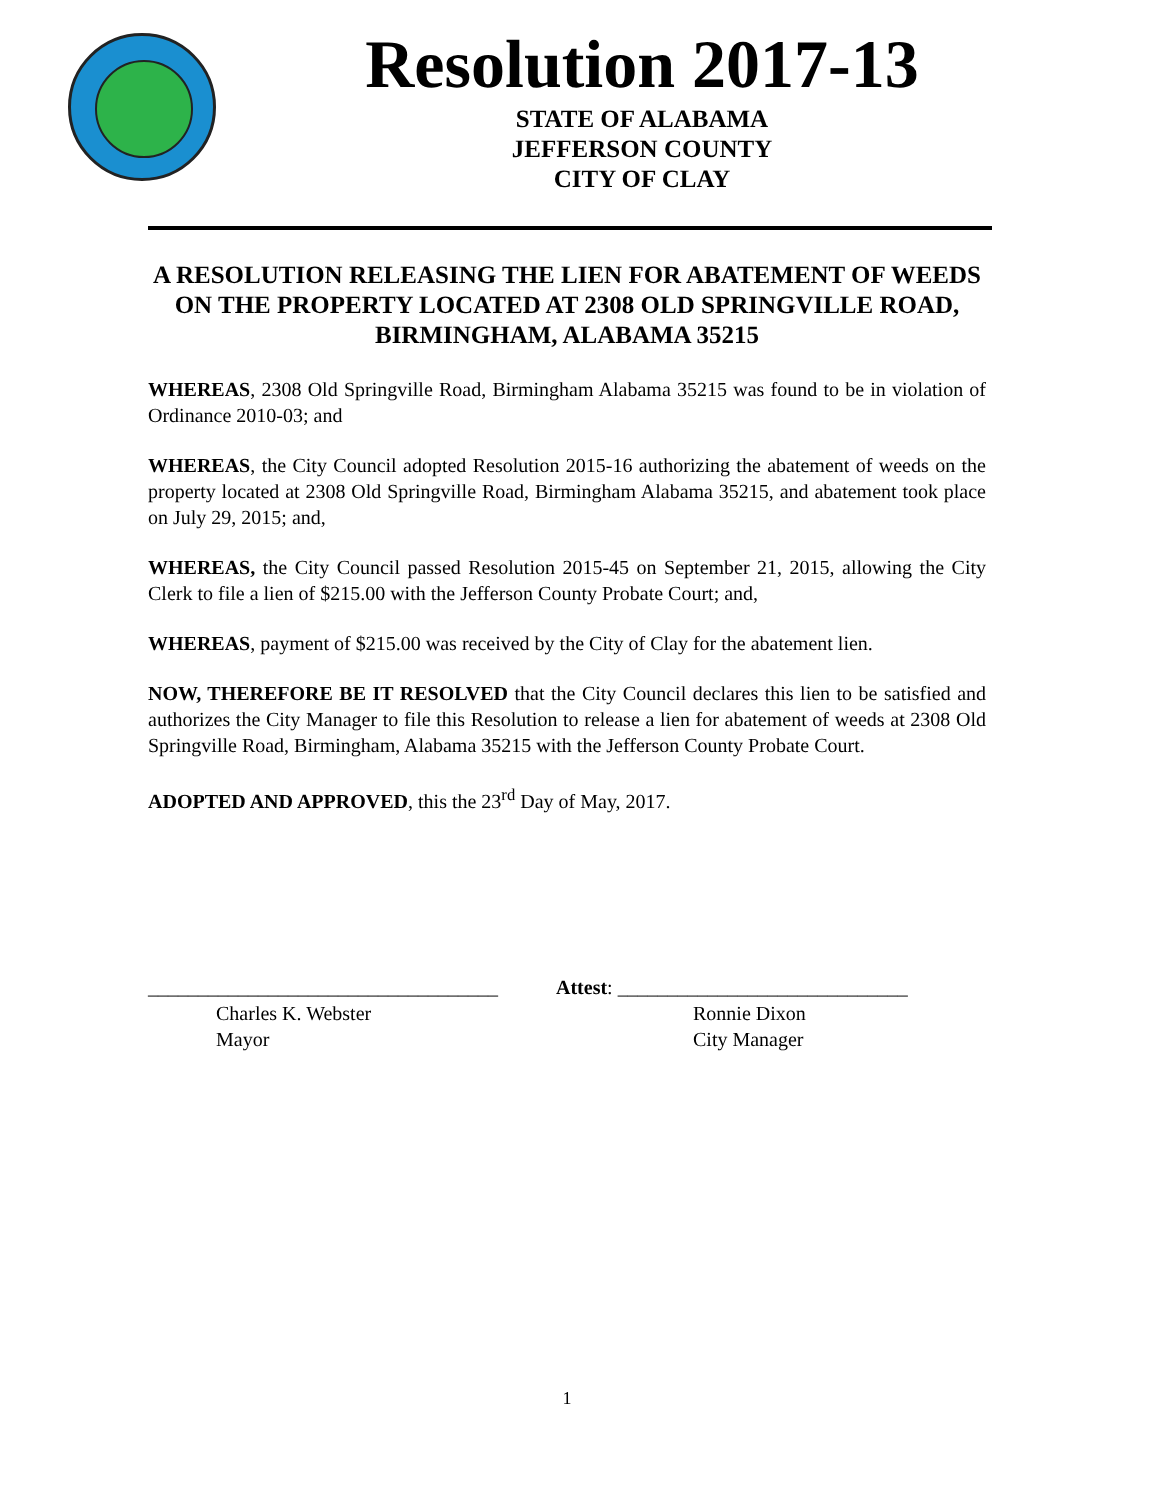Resolution 2017-13
STATE OF ALABAMA
JEFFERSON COUNTY
CITY OF CLAY
A RESOLUTION RELEASING THE LIEN FOR ABATEMENT OF WEEDS ON THE PROPERTY LOCATED AT 2308 OLD SPRINGVILLE ROAD, BIRMINGHAM, ALABAMA 35215
WHEREAS, 2308 Old Springville Road, Birmingham Alabama 35215 was found to be in violation of Ordinance 2010-03; and
WHEREAS, the City Council adopted Resolution 2015-16 authorizing the abatement of weeds on the property located at 2308 Old Springville Road, Birmingham Alabama 35215, and abatement took place on July 29, 2015; and,
WHEREAS, the City Council passed Resolution 2015-45 on September 21, 2015, allowing the City Clerk to file a lien of $215.00 with the Jefferson County Probate Court; and,
WHEREAS, payment of $215.00 was received by the City of Clay for the abatement lien.
NOW, THEREFORE BE IT RESOLVED that the City Council declares this lien to be satisfied and authorizes the City Manager to file this Resolution to release a lien for abatement of weeds at 2308 Old Springville Road, Birmingham, Alabama 35215 with the Jefferson County Probate Court.
ADOPTED AND APPROVED, this the 23<sup>rd</sup> Day of May, 2017.
___________________________________
Charles K. Webster
Mayor
Attest: _____________________________
Ronnie Dixon
City Manager
1